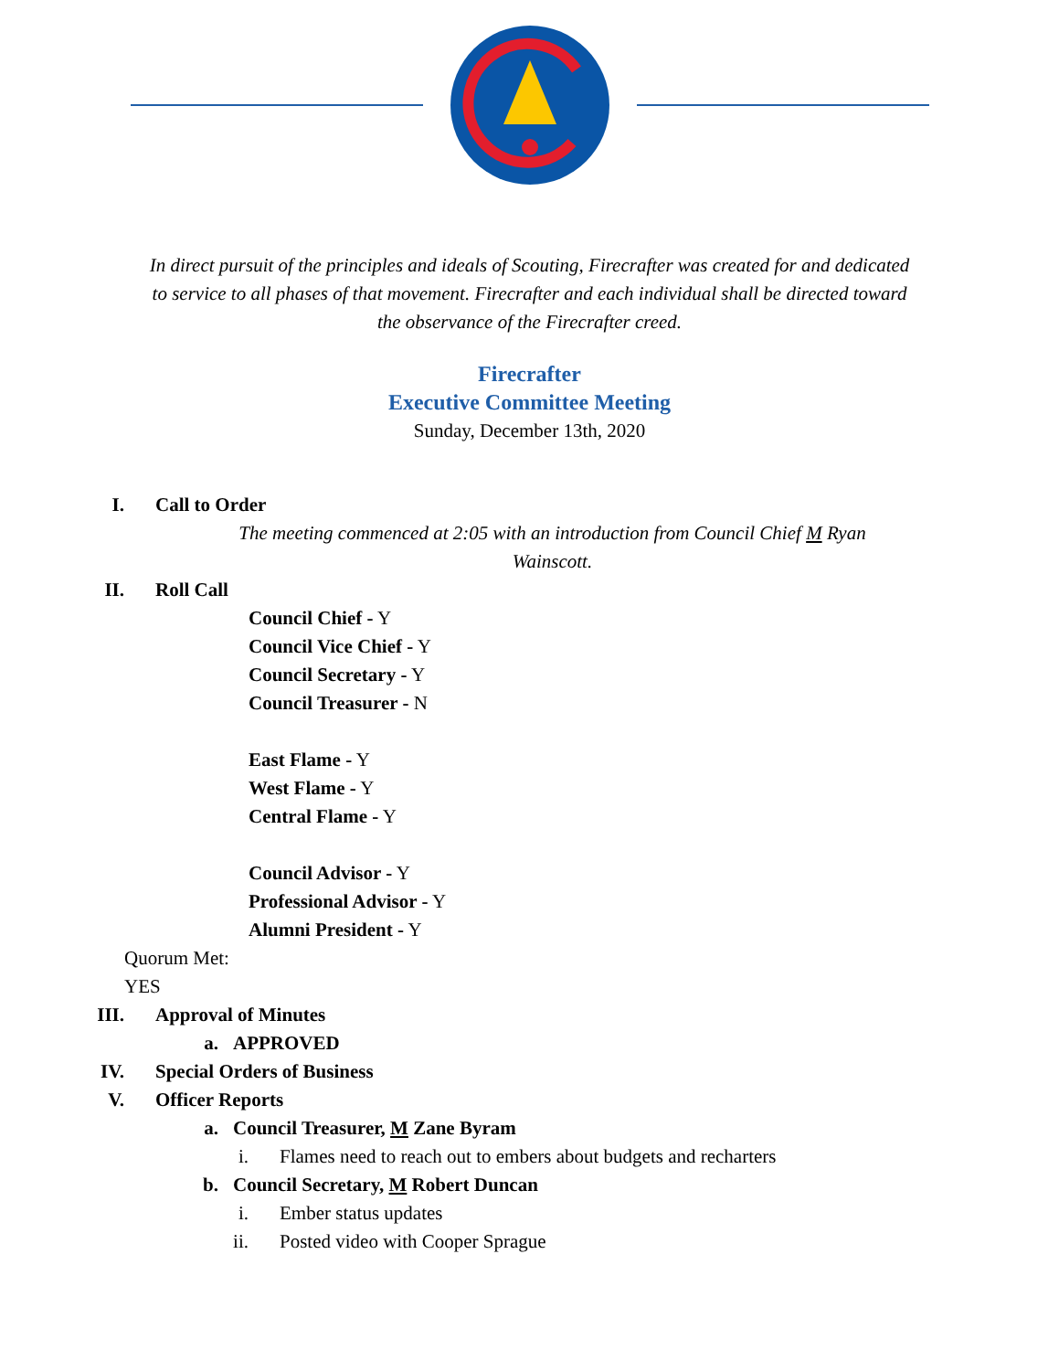In direct pursuit of the principles and ideals of Scouting, Firecrafter was created for and dedicated to service to all phases of that movement. Firecrafter and each individual shall be directed toward the observance of the Firecrafter creed.
Firecrafter
Executive Committee Meeting
Sunday, December 13th, 2020
I. Call to Order
The meeting commenced at 2:05 with an introduction from Council Chief M Ryan Wainscott.
II. Roll Call
Council Chief - Y
Council Vice Chief - Y
Council Secretary - Y
Council Treasurer - N
East Flame - Y
West Flame - Y
Central Flame - Y
Council Advisor - Y
Professional Advisor - Y
Alumni President - Y
Quorum Met:
YES
III. Approval of Minutes
a. APPROVED
IV. Special Orders of Business
V. Officer Reports
a. Council Treasurer, M Zane Byram
i. Flames need to reach out to embers about budgets and recharters
b. Council Secretary, M Robert Duncan
i. Ember status updates
ii. Posted video with Cooper Sprague